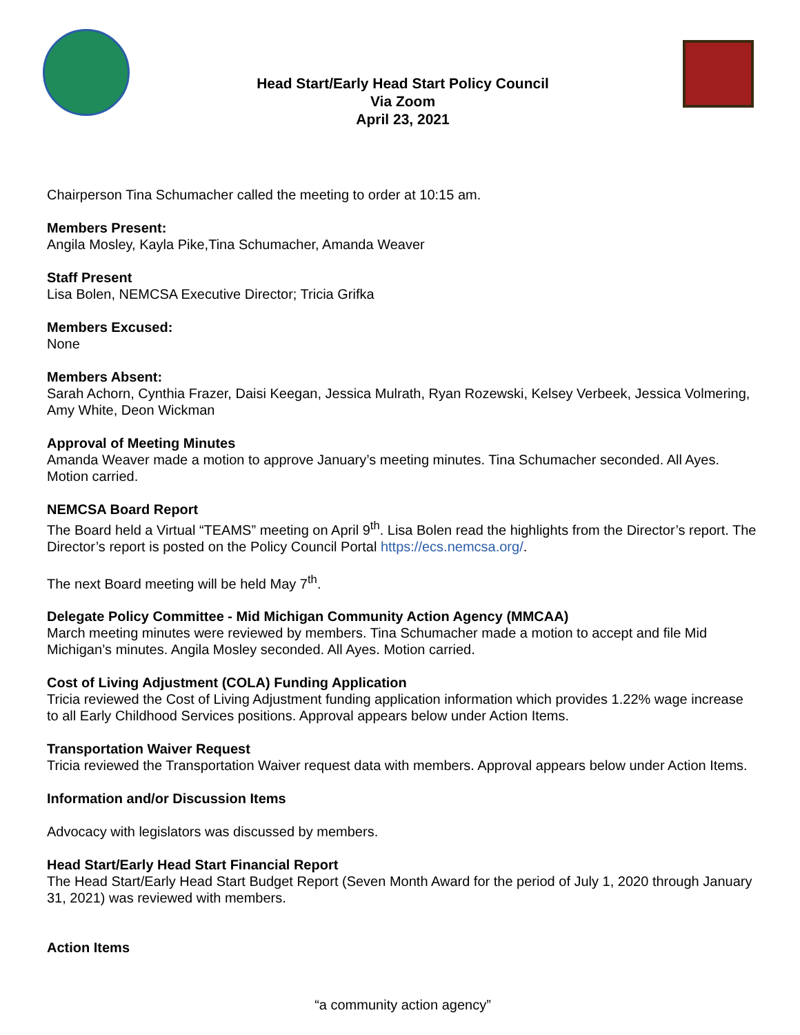Head Start/Early Head Start Policy Council
Via Zoom
April 23, 2021
Chairperson Tina Schumacher called the meeting to order at 10:15 am.
Members Present:
Angila Mosley, Kayla Pike,Tina Schumacher, Amanda Weaver
Staff Present
Lisa Bolen, NEMCSA Executive Director; Tricia Grifka
Members Excused:
None
Members Absent:
Sarah Achorn, Cynthia Frazer, Daisi Keegan, Jessica Mulrath, Ryan Rozewski, Kelsey Verbeek, Jessica Volmering, Amy White, Deon Wickman
Approval of Meeting Minutes
Amanda Weaver made a motion to approve January’s meeting minutes. Tina Schumacher seconded. All Ayes. Motion carried.
NEMCSA Board Report
The Board held a Virtual “TEAMS” meeting on April 9<sup>th</sup>. Lisa Bolen read the highlights from the Director’s report. The Director’s report is posted on the Policy Council Portal https://ecs.nemcsa.org/.
The next Board meeting will be held May 7<sup>th</sup>.
Delegate Policy Committee - Mid Michigan Community Action Agency (MMCAA)
March meeting minutes were reviewed by members. Tina Schumacher made a motion to accept and file Mid Michigan’s minutes. Angila Mosley seconded. All Ayes. Motion carried.
Cost of Living Adjustment (COLA) Funding Application
Tricia reviewed the Cost of Living Adjustment funding application information which provides 1.22% wage increase to all Early Childhood Services positions. Approval appears below under Action Items.
Transportation Waiver Request
Tricia reviewed the Transportation Waiver request data with members. Approval appears below under Action Items.
Information and/or Discussion Items
Advocacy with legislators was discussed by members.
Head Start/Early Head Start Financial Report
The Head Start/Early Head Start Budget Report (Seven Month Award for the period of July 1, 2020 through January 31, 2021) was reviewed with members.
Action Items
“a community action agency”